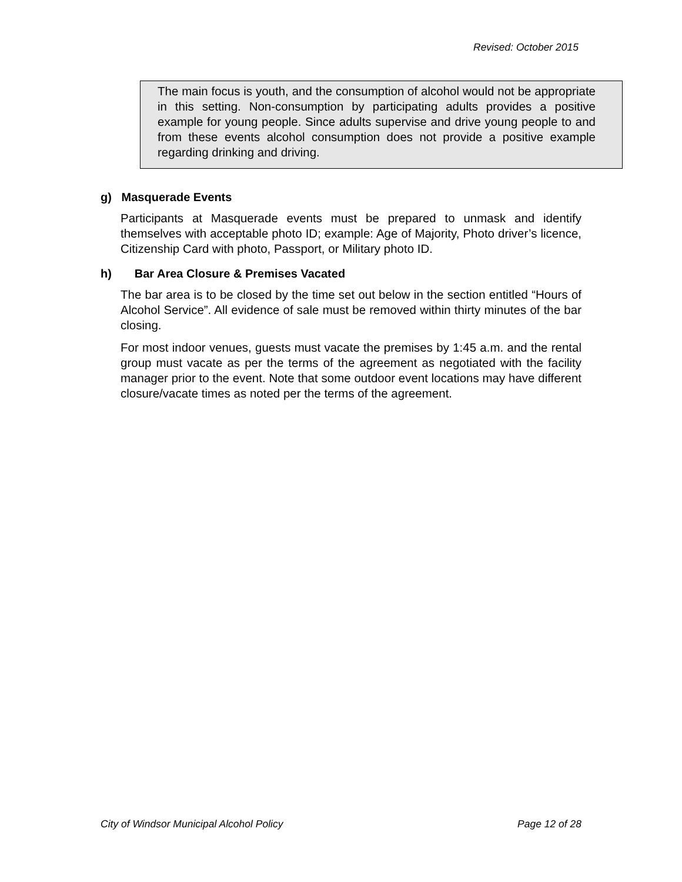Revised: October 2015
The main focus is youth, and the consumption of alcohol would not be appropriate in this setting. Non-consumption by participating adults provides a positive example for young people. Since adults supervise and drive young people to and from these events alcohol consumption does not provide a positive example regarding drinking and driving.
g) Masquerade Events
Participants at Masquerade events must be prepared to unmask and identify themselves with acceptable photo ID; example: Age of Majority, Photo driver’s licence, Citizenship Card with photo, Passport, or Military photo ID.
h) Bar Area Closure & Premises Vacated
The bar area is to be closed by the time set out below in the section entitled “Hours of Alcohol Service”. All evidence of sale must be removed within thirty minutes of the bar closing.
For most indoor venues, guests must vacate the premises by 1:45 a.m. and the rental group must vacate as per the terms of the agreement as negotiated with the facility manager prior to the event. Note that some outdoor event locations may have different closure/vacate times as noted per the terms of the agreement.
City of Windsor Municipal Alcohol Policy Page 12 of 28